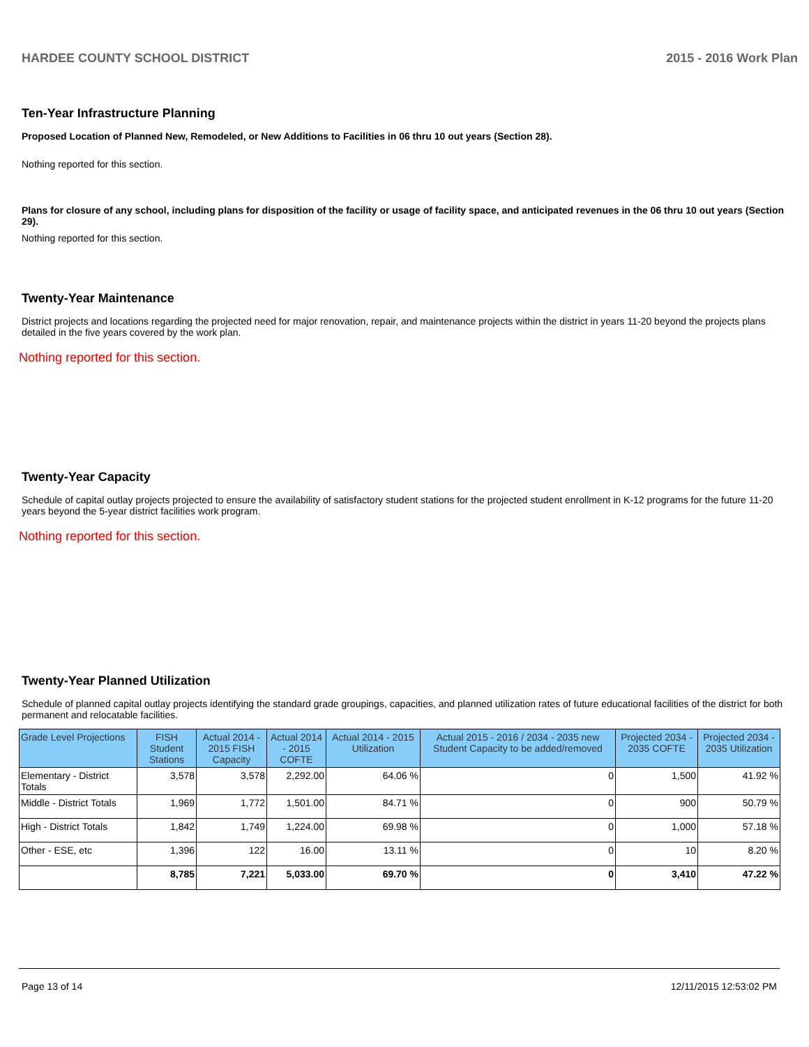HARDEE COUNTY SCHOOL DISTRICT 2015 - 2016 Work Plan
Ten-Year Infrastructure Planning
Proposed Location of Planned New, Remodeled, or New Additions to Facilities in 06 thru 10 out years (Section 28).
Nothing reported for this section.
Plans for closure of any school, including plans for disposition of the facility or usage of facility space, and anticipated revenues in the 06 thru 10 out years (Section 29).
Nothing reported for this section.
Twenty-Year Maintenance
District projects and locations regarding the projected need for major renovation, repair, and maintenance projects within the district in years 11-20 beyond the projects plans detailed in the five years covered by the work plan.
Nothing reported for this section.
Twenty-Year Capacity
Schedule of capital outlay projects projected to ensure the availability of satisfactory student stations for the projected student enrollment in K-12 programs for the future 11-20 years beyond the 5-year district facilities work program.
Nothing reported for this section.
Twenty-Year Planned Utilization
Schedule of planned capital outlay projects identifying the standard grade groupings, capacities, and planned utilization rates of future educational facilities of the district for both permanent and relocatable facilities.
| Grade Level Projections | FISH Student Stations | Actual 2014 - 2015 FISH Capacity | Actual 2014 - 2015 COFTE | Actual 2014 - 2015 Utilization | Actual 2015 - 2016 / 2034 - 2035 new Student Capacity to be added/removed | Projected 2034 - 2035 COFTE | Projected 2034 - 2035 Utilization |
| --- | --- | --- | --- | --- | --- | --- | --- |
| Elementary - District Totals | 3,578 | 3,578 | 2,292.00 | 64.06 % | 0 | 1,500 | 41.92 % |
| Middle - District Totals | 1,969 | 1,772 | 1,501.00 | 84.71 % | 0 | 900 | 50.79 % |
| High - District Totals | 1,842 | 1,749 | 1,224.00 | 69.98 % | 0 | 1,000 | 57.18 % |
| Other - ESE, etc | 1,396 | 122 | 16.00 | 13.11 % | 0 | 10 | 8.20 % |
| | 8,785 | 7,221 | 5,033.00 | 69.70 % | 0 | 3,410 | 47.22 % |
Page 13 of 14 12/11/2015 12:53:02 PM